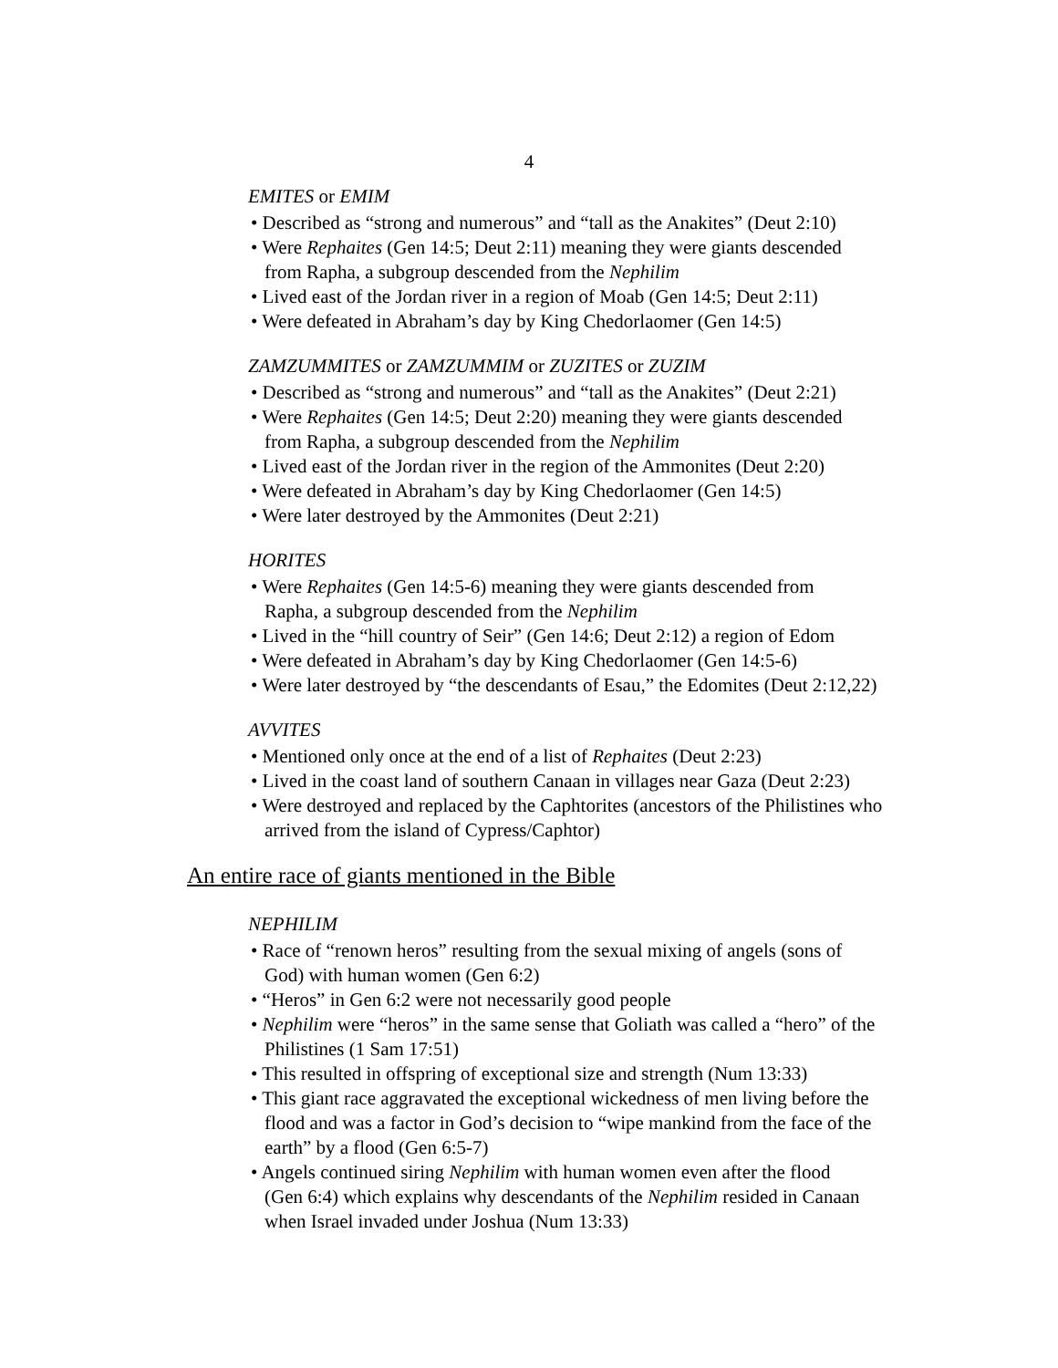4
EMITES or EMIM
• Described as “strong and numerous” and “tall as the Anakites” (Deut 2:10)
• Were Rephaites (Gen 14:5; Deut 2:11) meaning they were giants descended
from Rapha, a subgroup descended from the Nephilim
• Lived east of the Jordan river in a region of Moab (Gen 14:5; Deut 2:11)
• Were defeated in Abraham’s day by King Chedorlaomer (Gen 14:5)
ZAMZUMMITES or ZAMZUMMIM or ZUZITES or ZUZIM
• Described as “strong and numerous” and “tall as the Anakites” (Deut 2:21)
• Were Rephaites (Gen 14:5; Deut 2:20) meaning they were giants descended
from Rapha, a subgroup descended from the Nephilim
• Lived east of the Jordan river in the region of the Ammonites (Deut 2:20)
• Were defeated in Abraham’s day by King Chedorlaomer (Gen 14:5)
• Were later destroyed by the Ammonites (Deut 2:21)
HORITES
• Were Rephaites (Gen 14:5-6) meaning they were giants descended from
Rapha, a subgroup descended from the Nephilim
• Lived in the “hill country of Seir” (Gen 14:6; Deut 2:12) a region of Edom
• Were defeated in Abraham’s day by King Chedorlaomer (Gen 14:5-6)
• Were later destroyed by “the descendants of Esau,” the Edomites (Deut 2:12,22)
AVVITES
• Mentioned only once at the end of a list of Rephaites (Deut 2:23)
• Lived in the coast land of southern Canaan in villages near Gaza (Deut 2:23)
• Were destroyed and replaced by the Caphtorites (ancestors of the Philistines who
arrived from the island of Cypress/Caphtor)
An entire race of giants mentioned in the Bible
NEPHILIM
• Race of “renown heros” resulting from the sexual mixing of angels (sons of
God) with human women (Gen 6:2)
• “Heros” in Gen 6:2 were not necessarily good people
• Nephilim were “heros” in the same sense that Goliath was called a “hero” of the
Philistines (1 Sam 17:51)
• This resulted in offspring of exceptional size and strength (Num 13:33)
• This giant race aggravated the exceptional wickedness of men living before the
flood and was a factor in God’s decision to “wipe mankind from the face of the
earth” by a flood (Gen 6:5-7)
• Angels continued siring Nephilim with human women even after the flood
(Gen 6:4) which explains why descendants of the Nephilim resided in Canaan
when Israel invaded under Joshua (Num 13:33)